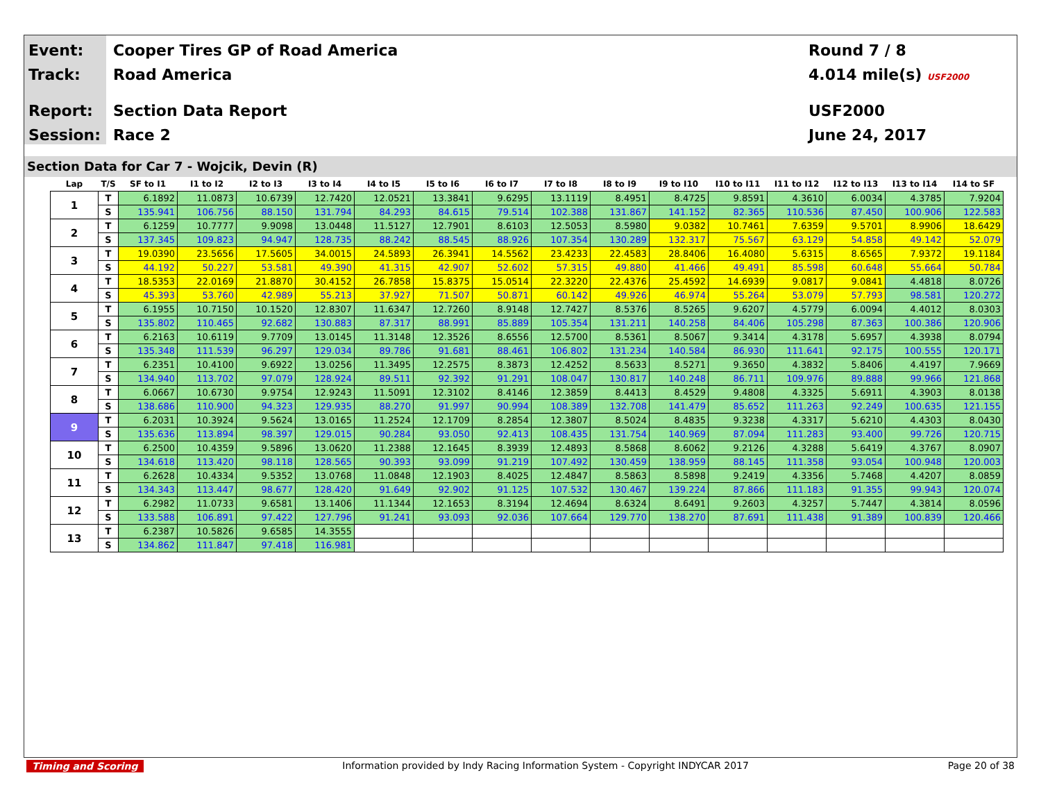Event:
Track:
Report:
Session:
Cooper Tires GP of Road America
Road America
Section Data Report
Race 2
Round 7 / 8
4.014 mile(s) USF2000
USF2000
June 24, 2017
Section Data for Car 7 - Wojcik, Devin (R)
| Lap | T/S | SF to I1 | I1 to I2 | I2 to I3 | I3 to I4 | I4 to I5 | I5 to I6 | I6 to I7 | I7 to I8 | I8 to I9 | I9 to I10 | I10 to I11 | I11 to I12 | I12 to I13 | I13 to I14 | I14 to SF |
| --- | --- | --- | --- | --- | --- | --- | --- | --- | --- | --- | --- | --- | --- | --- | --- | --- |
| 1 | T | 6.1892 | 11.0873 | 10.6739 | 12.7420 | 12.0521 | 13.3841 | 9.6295 | 13.1119 | 8.4951 | 8.4725 | 9.8591 | 4.3610 | 6.0034 | 4.3785 | 7.9204 |
| | S | 135.941 | 106.756 | 88.150 | 131.794 | 84.293 | 84.615 | 79.514 | 102.388 | 131.867 | 141.152 | 82.365 | 110.536 | 87.450 | 100.906 | 122.583 |
| 2 | T | 6.1259 | 10.7777 | 9.9098 | 13.0448 | 11.5127 | 12.7901 | 8.6103 | 12.5053 | 8.5980 | 9.0382 | 10.7461 | 7.6359 | 9.5701 | 8.9906 | 18.6429 |
| | S | 137.345 | 109.823 | 94.947 | 128.735 | 88.242 | 88.545 | 88.926 | 107.354 | 130.289 | 132.317 | 75.567 | 63.129 | 54.858 | 49.142 | 52.079 |
| 3 | T | 19.0390 | 23.5656 | 17.5605 | 34.0015 | 24.5893 | 26.3941 | 14.5562 | 23.4233 | 22.4583 | 28.8406 | 16.4080 | 5.6315 | 8.6565 | 7.9372 | 19.1184 |
| | S | 44.192 | 50.227 | 53.581 | 49.390 | 41.315 | 42.907 | 52.602 | 57.315 | 49.880 | 41.466 | 49.491 | 85.598 | 60.648 | 55.664 | 50.784 |
| 4 | T | 18.5353 | 22.0169 | 21.8870 | 30.4152 | 26.7858 | 15.8375 | 15.0514 | 22.3220 | 22.4376 | 25.4592 | 14.6939 | 9.0817 | 9.0841 | 4.4818 | 8.0726 |
| | S | 45.393 | 53.760 | 42.989 | 55.213 | 37.927 | 71.507 | 50.871 | 60.142 | 49.926 | 46.974 | 55.264 | 53.079 | 57.793 | 98.581 | 120.272 |
| 5 | T | 6.1955 | 10.7150 | 10.1520 | 12.8307 | 11.6347 | 12.7260 | 8.9148 | 12.7427 | 8.5376 | 8.5265 | 9.6207 | 4.5779 | 6.0094 | 4.4012 | 8.0303 |
| | S | 135.802 | 110.465 | 92.682 | 130.883 | 87.317 | 88.991 | 85.889 | 105.354 | 131.211 | 140.258 | 84.406 | 105.298 | 87.363 | 100.386 | 120.906 |
| 6 | T | 6.2163 | 10.6119 | 9.7709 | 13.0145 | 11.3148 | 12.3526 | 8.6556 | 12.5700 | 8.5361 | 8.5067 | 9.3414 | 4.3178 | 5.6957 | 4.3938 | 8.0794 |
| | S | 135.348 | 111.539 | 96.297 | 129.034 | 89.786 | 91.681 | 88.461 | 106.802 | 131.234 | 140.584 | 86.930 | 111.641 | 92.175 | 100.555 | 120.171 |
| 7 | T | 6.2351 | 10.4100 | 9.6922 | 13.0256 | 11.3495 | 12.2575 | 8.3873 | 12.4252 | 8.5633 | 8.5271 | 9.3650 | 4.3832 | 5.8406 | 4.4197 | 7.9669 |
| | S | 134.940 | 113.702 | 97.079 | 128.924 | 89.511 | 92.392 | 91.291 | 108.047 | 130.817 | 140.248 | 86.711 | 109.976 | 89.888 | 99.966 | 121.868 |
| 8 | T | 6.0667 | 10.6730 | 9.9754 | 12.9243 | 11.5091 | 12.3102 | 8.4146 | 12.3859 | 8.4413 | 8.4529 | 9.4808 | 4.3325 | 5.6911 | 4.3903 | 8.0138 |
| | S | 138.686 | 110.900 | 94.323 | 129.935 | 88.270 | 91.997 | 90.994 | 108.389 | 132.708 | 141.479 | 85.652 | 111.263 | 92.249 | 100.635 | 121.155 |
| 9 | T | 6.2031 | 10.3924 | 9.5624 | 13.0165 | 11.2524 | 12.1709 | 8.2854 | 12.3807 | 8.5024 | 8.4835 | 9.3238 | 4.3317 | 5.6210 | 4.4303 | 8.0430 |
| | S | 135.636 | 113.894 | 98.397 | 129.015 | 90.284 | 93.050 | 92.413 | 108.435 | 131.754 | 140.969 | 87.094 | 111.283 | 93.400 | 99.726 | 120.715 |
| 10 | T | 6.2500 | 10.4359 | 9.5896 | 13.0620 | 11.2388 | 12.1645 | 8.3939 | 12.4893 | 8.5868 | 8.6062 | 9.2126 | 4.3288 | 5.6419 | 4.3767 | 8.0907 |
| | S | 134.618 | 113.420 | 98.118 | 128.565 | 90.393 | 93.099 | 91.219 | 107.492 | 130.459 | 138.959 | 88.145 | 111.358 | 93.054 | 100.948 | 120.003 |
| 11 | T | 6.2628 | 10.4334 | 9.5352 | 13.0768 | 11.0848 | 12.1903 | 8.4025 | 12.4847 | 8.5863 | 8.5898 | 9.2419 | 4.3356 | 5.7468 | 4.4207 | 8.0859 |
| | S | 134.343 | 113.447 | 98.677 | 128.420 | 91.649 | 92.902 | 91.125 | 107.532 | 130.467 | 139.224 | 87.866 | 111.183 | 91.355 | 99.943 | 120.074 |
| 12 | T | 6.2982 | 11.0733 | 9.6581 | 13.1406 | 11.1344 | 12.1653 | 8.3194 | 12.4694 | 8.6324 | 8.6491 | 9.2603 | 4.3257 | 5.7447 | 4.3814 | 8.0596 |
| | S | 133.588 | 106.891 | 97.422 | 127.796 | 91.241 | 93.093 | 92.036 | 107.664 | 129.770 | 138.270 | 87.691 | 111.438 | 91.389 | 100.839 | 120.466 |
| 13 | T | 6.2387 | 10.5826 | 9.6585 | 14.3555 | | | | | | | | | | | |
| | S | 134.862 | 111.847 | 97.418 | 116.981 | | | | | | | | | | | |
Timing and Scoring Information provided by Indy Racing Information System - Copyright INDYCAR 2017 Page 20 of 38